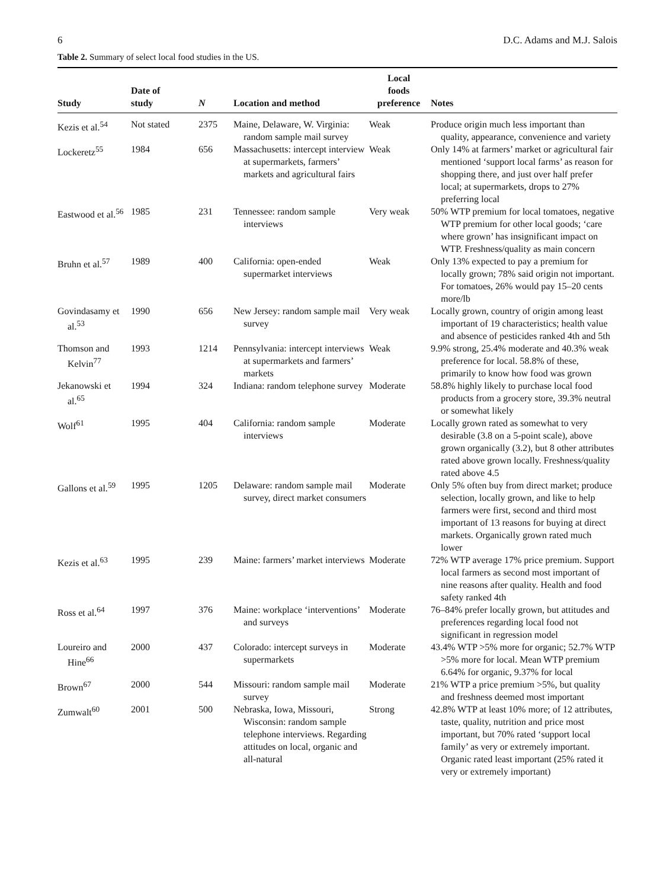6 D.C. Adams and M.J. Salois
Table 2. Summary of select local food studies in the US.
| Study | Date of study | N | Location and method | Local foods preference | Notes |
| --- | --- | --- | --- | --- | --- |
| Kezis et al.<sup>54</sup> | Not stated | 2375 | Maine, Delaware, W. Virginia: random sample mail survey | Weak | Produce origin much less important than quality, appearance, convenience and variety |
| Lockeretz<sup>55</sup> | 1984 | 656 | Massachusetts: intercept interview at supermarkets, farmers’ markets and agricultural fairs | Weak | Only 14% at farmers’ market or agricultural fair mentioned ‘support local farms’ as reason for shopping there, and just over half prefer local; at supermarkets, drops to 27% preferring local |
| Eastwood et al.<sup>56</sup> | 1985 | 231 | Tennessee: random sample interviews | Very weak | 50% WTP premium for local tomatoes, negative WTP premium for other local goods; ‘care where grown’ has insignificant impact on WTP. Freshness/quality as main concern |
| Bruhn et al.<sup>57</sup> | 1989 | 400 | California: open-ended supermarket interviews | Weak | Only 13% expected to pay a premium for locally grown; 78% said origin not important. For tomatoes, 26% would pay 15–20 cents more/lb |
| Govindasamy et al.<sup>53</sup> | 1990 | 656 | New Jersey: random sample mail survey | Very weak | Locally grown, country of origin among least important of 19 characteristics; health value and absence of pesticides ranked 4th and 5th |
| Thomson and Kelvin<sup>77</sup> | 1993 | 1214 | Pennsylvania: intercept interviews at supermarkets and farmers’ markets | Weak | 9.9% strong, 25.4% moderate and 40.3% weak preference for local. 58.8% of these, primarily to know how food was grown |
| Jekanowski et al.<sup>65</sup> | 1994 | 324 | Indiana: random telephone survey | Moderate | 58.8% highly likely to purchase local food products from a grocery store, 39.3% neutral or somewhat likely |
| Wolf<sup>61</sup> | 1995 | 404 | California: random sample interviews | Moderate | Locally grown rated as somewhat to very desirable (3.8 on a 5-point scale), above grown organically (3.2), but 8 other attributes rated above grown locally. Freshness/quality rated above 4.5 |
| Gallons et al.<sup>59</sup> | 1995 | 1205 | Delaware: random sample mail survey, direct market consumers | Moderate | Only 5% often buy from direct market; produce selection, locally grown, and like to help farmers were first, second and third most important of 13 reasons for buying at direct markets. Organically grown rated much lower |
| Kezis et al.<sup>63</sup> | 1995 | 239 | Maine: farmers’ market interviews | Moderate | 72% WTP average 17% price premium. Support local farmers as second most important of nine reasons after quality. Health and food safety ranked 4th |
| Ross et al.<sup>64</sup> | 1997 | 376 | Maine: workplace ‘interventions’ and surveys | Moderate | 76–84% prefer locally grown, but attitudes and preferences regarding local food not significant in regression model |
| Loureiro and Hine<sup>66</sup> | 2000 | 437 | Colorado: intercept surveys in supermarkets | Moderate | 43.4% WTP >5% more for organic; 52.7% WTP >5% more for local. Mean WTP premium 6.64% for organic, 9.37% for local |
| Brown<sup>67</sup> | 2000 | 544 | Missouri: random sample mail survey | Moderate | 21% WTP a price premium >5%, but quality and freshness deemed most important |
| Zumwalt<sup>60</sup> | 2001 | 500 | Nebraska, Iowa, Missouri, Wisconsin: random sample telephone interviews. Regarding attitudes on local, organic and all-natural | Strong | 42.8% WTP at least 10% more; of 12 attributes, taste, quality, nutrition and price most important, but 70% rated ‘support local family’ as very or extremely important. Organic rated least important (25% rated it very or extremely important) |